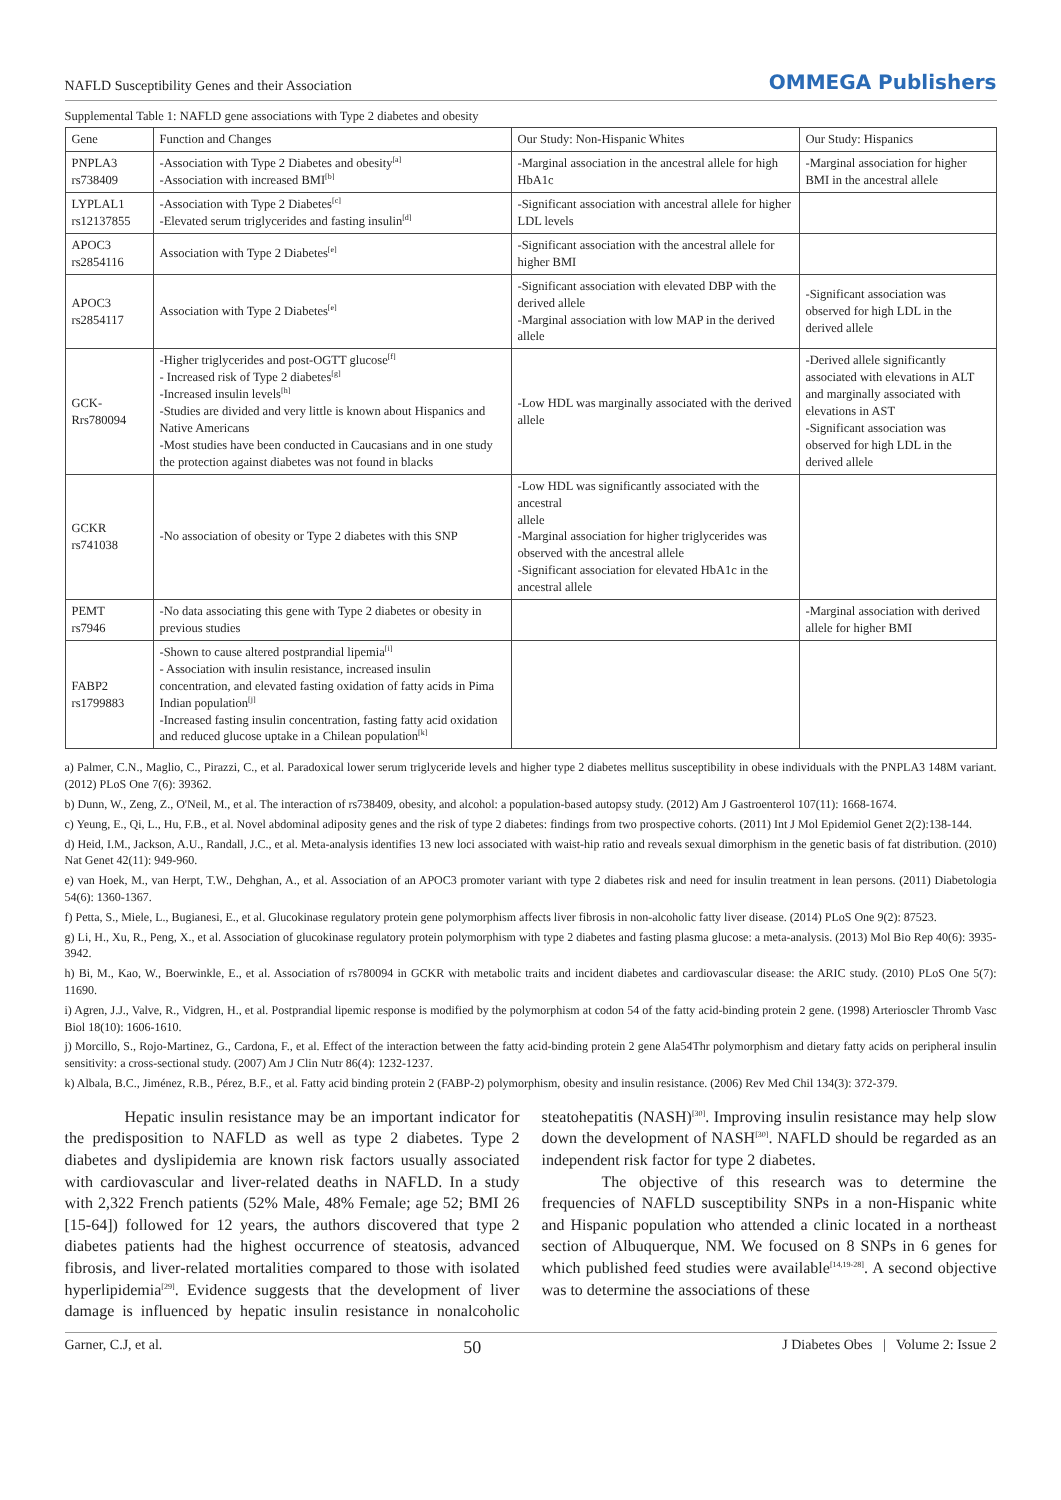NAFLD Susceptibility Genes and their Association OMMEGA Publishers
Supplemental Table 1: NAFLD gene associations with Type 2 diabetes and obesity
| Gene | Function and Changes | Our Study: Non-Hispanic Whites | Our Study: Hispanics |
| --- | --- | --- | --- |
| PNPLA3 rs738409 | -Association with Type 2 Diabetes and obesity<sup>[a]</sup> -Association with increased BMI<sup>[b]</sup> | -Marginal association in the ancestral allele for high HbA1c | -Marginal association for higher BMI in the ancestral allele |
| LYPLAL1 rs12137855 | -Association with Type 2 Diabetes<sup>[c]</sup> -Elevated serum triglycerides and fasting insulin<sup>[d]</sup> | -Significant association with ancestral allele for higher LDL levels | |
| APOC3 rs2854116 | Association with Type 2 Diabetes<sup>[e]</sup> | -Significant association with the ancestral allele for higher BMI | |
| APOC3 rs2854117 | Association with Type 2 Diabetes<sup>[e]</sup> | -Significant association with elevated DBP with the derived allele -Marginal association with low MAP in the derived allele | -Significant association was observed for high LDL in the derived allele |
| GCK- Rrs780094 | -Higher triglycerides and post-OGTT glucose<sup>[f]</sup> - Increased risk of Type 2 diabetes<sup>[g]</sup> -Increased insulin levels<sup>[h]</sup> -Studies are divided and very little is known about Hispanics and Native Americans -Most studies have been conducted in Caucasians and in one study the protection against diabetes was not found in blacks | -Low HDL was marginally associated with the derived allele | -Derived allele significantly associated with elevations in ALT and marginally associated with elevations in AST -Significant association was observed for high LDL in the derived allele |
| GCKR rs741038 | -No association of obesity or Type 2 diabetes with this SNP | -Low HDL was significantly associated with the ancestral allele -Marginal association for higher triglycerides was observed with the ancestral allele -Significant association for elevated HbA1c in the ancestral allele | |
| PEMT rs7946 | -No data associating this gene with Type 2 diabetes or obesity in previous studies | | -Marginal association with derived allele for higher BMI |
| FABP2 rs1799883 | -Shown to cause altered postprandial lipemia<sup>[i]</sup> - Association with insulin resistance, increased insulin concentration, and elevated fasting oxidation of fatty acids in Pima Indian population<sup>[j]</sup> -Increased fasting insulin concentration, fasting fatty acid oxidation and reduced glucose uptake in a Chilean population<sup>[k]</sup> | | |
a) Palmer, C.N., Maglio, C., Pirazzi, C., et al. Paradoxical lower serum triglyceride levels and higher type 2 diabetes mellitus susceptibility in obese individuals with the PNPLA3 148M variant. (2012) PLoS One 7(6): 39362.
b) Dunn, W., Zeng, Z., O'Neil, M., et al. The interaction of rs738409, obesity, and alcohol: a population-based autopsy study. (2012) Am J Gastroenterol 107(11): 1668-1674.
c) Yeung, E., Qi, L., Hu, F.B., et al. Novel abdominal adiposity genes and the risk of type 2 diabetes: findings from two prospective cohorts. (2011) Int J Mol Epidemiol Genet 2(2):138-144.
d) Heid, I.M., Jackson, A.U., Randall, J.C., et al. Meta-analysis identifies 13 new loci associated with waist-hip ratio and reveals sexual dimorphism in the genetic basis of fat distribution. (2010) Nat Genet 42(11): 949-960.
e) van Hoek, M., van Herpt, T.W., Dehghan, A., et al. Association of an APOC3 promoter variant with type 2 diabetes risk and need for insulin treatment in lean persons. (2011) Diabetologia 54(6): 1360-1367.
f) Petta, S., Miele, L., Bugianesi, E., et al. Glucokinase regulatory protein gene polymorphism affects liver fibrosis in non-alcoholic fatty liver disease. (2014) PLoS One 9(2): 87523.
g) Li, H., Xu, R., Peng, X., et al. Association of glucokinase regulatory protein polymorphism with type 2 diabetes and fasting plasma glucose: a meta-analysis. (2013) Mol Bio Rep 40(6): 3935-3942.
h) Bi, M., Kao, W., Boerwinkle, E., et al. Association of rs780094 in GCKR with metabolic traits and incident diabetes and cardiovascular disease: the ARIC study. (2010) PLoS One 5(7): 11690.
i) Agren, J.J., Valve, R., Vidgren, H., et al. Postprandial lipemic response is modified by the polymorphism at codon 54 of the fatty acid-binding protein 2 gene. (1998) Arterioscler Thromb Vasc Biol 18(10): 1606-1610.
j) Morcillo, S., Rojo-Martinez, G., Cardona, F., et al. Effect of the interaction between the fatty acid-binding protein 2 gene Ala54Thr polymorphism and dietary fatty acids on peripheral insulin sensitivity: a cross-sectional study. (2007) Am J Clin Nutr 86(4): 1232-1237.
k) Albala, B.C., Jiménez, R.B., Pérez, B.F., et al. Fatty acid binding protein 2 (FABP-2) polymorphism, obesity and insulin resistance. (2006) Rev Med Chil 134(3): 372-379.
Hepatic insulin resistance may be an important indicator for the predisposition to NAFLD as well as type 2 diabetes. Type 2 diabetes and dyslipidemia are known risk factors usually associated with cardiovascular and liver-related deaths in NAFLD. In a study with 2,322 French patients (52% Male, 48% Female; age 52; BMI 26 [15-64]) followed for 12 years, the authors discovered that type 2 diabetes patients had the highest occurrence of steatosis, advanced fibrosis, and liver-related mortalities compared to those with isolated hyperlipidemia<sup>[29]</sup>. Evidence suggests that the development of liver damage is influenced by hepatic insulin resistance in nonalcoholic steatohepatitis (NASH)<sup>[30]</sup>. Improving insulin resistance may help slow down the development of NASH<sup>[30]</sup>. NAFLD should be regarded as an independent risk factor for type 2 diabetes.
The objective of this research was to determine the frequencies of NAFLD susceptibility SNPs in a non-Hispanic white and Hispanic population who attended a clinic located in a northeast section of Albuquerque, NM. We focused on 8 SNPs in 6 genes for which published feed studies were available<sup>[14,19-28]</sup>. A second objective was to determine the associations of these
Garner, C.J, et al. 50 J Diabetes Obes | Volume 2: Issue 2